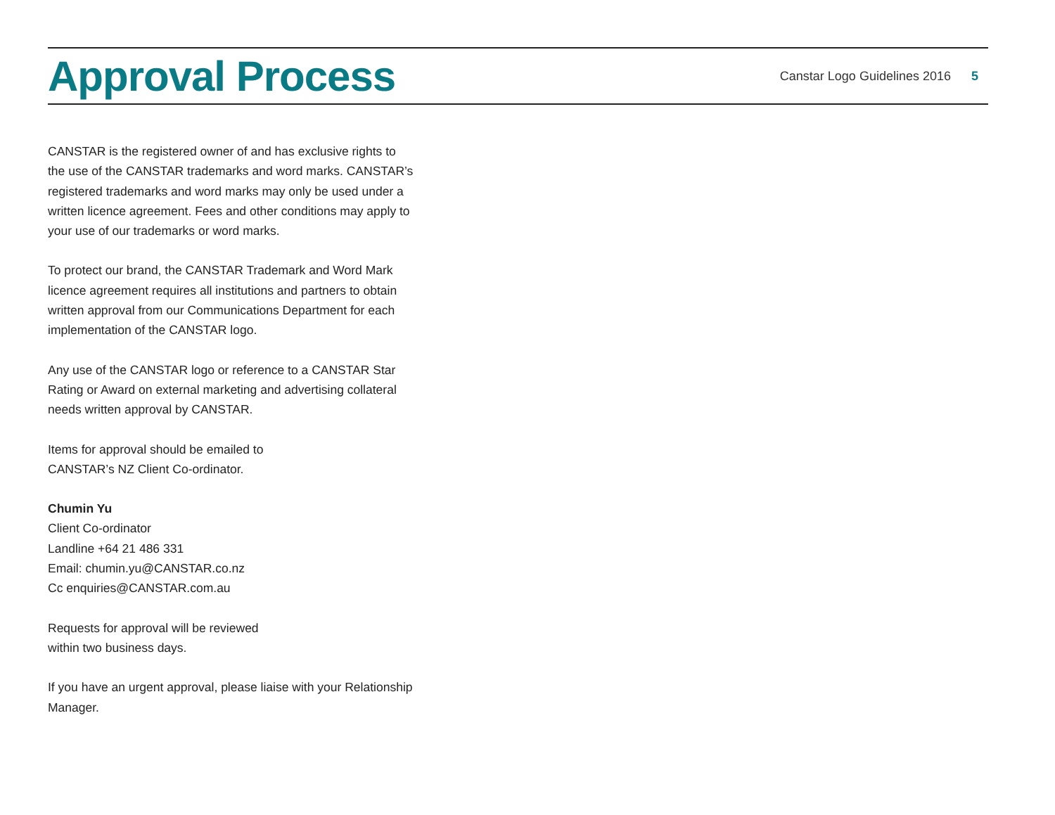Approval Process
Canstar Logo Guidelines 2016 5
CANSTAR is the registered owner of and has exclusive rights to the use of the CANSTAR trademarks and word marks. CANSTAR’s registered trademarks and word marks may only be used under a written licence agreement. Fees and other conditions may apply to your use of our trademarks or word marks.
To protect our brand, the CANSTAR Trademark and Word Mark licence agreement requires all institutions and partners to obtain written approval from our Communications Department for each implementation of the CANSTAR logo.
Any use of the CANSTAR logo or reference to a CANSTAR Star Rating or Award on external marketing and advertising collateral needs written approval by CANSTAR.
Items for approval should be emailed to
CANSTAR’s NZ Client Co-ordinator.
Chumin Yu
Client Co-ordinator
Landline +64 21 486 331
Email: chumin.yu@CANSTAR.co.nz
Cc enquiries@CANSTAR.com.au
Requests for approval will be reviewed
within two business days.
If you have an urgent approval, please liaise with your Relationship Manager.